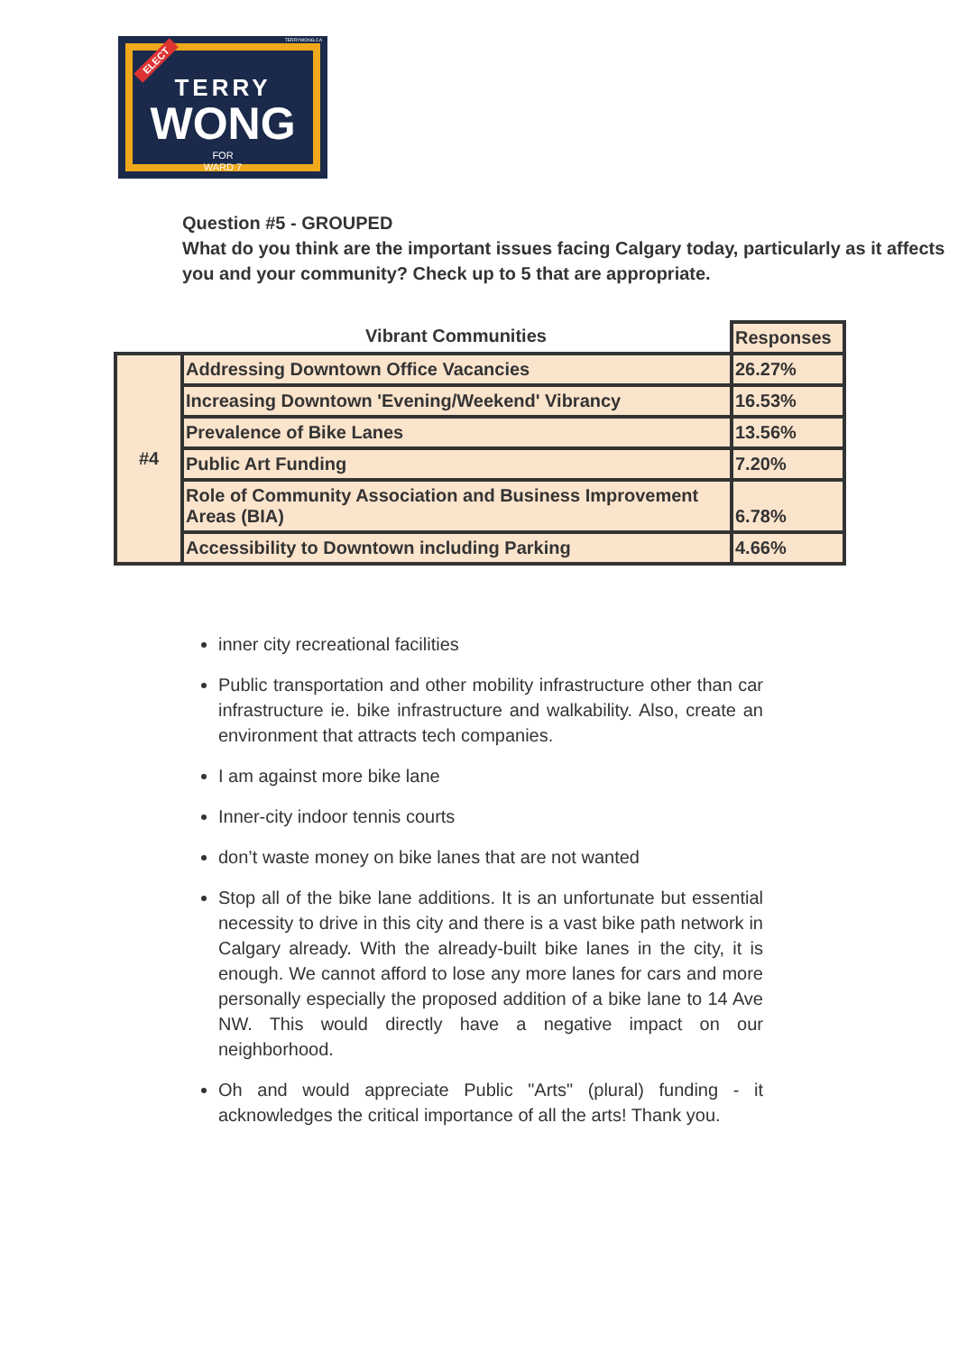TERRYWONG.CA
ELECT
TERRY
WONG
FOR
WARD 7
Question #5 - GROUPED
What do you think are the important issues facing Calgary today, particularly as it affects you and your community? Check up to 5 that are appropriate.
| | Vibrant Communities | Responses |
| --- | --- | --- |
| #4 | Addressing Downtown Office Vacancies | 26.27% |
| | Increasing Downtown 'Evening/Weekend' Vibrancy | 16.53% |
| | Prevalence of Bike Lanes | 13.56% |
| | Public Art Funding | 7.20% |
| | Role of Community Association and Business Improvement Areas (BIA) | 6.78% |
| | Accessibility to Downtown including Parking | 4.66% |
inner city recreational facilities
Public transportation and other mobility infrastructure other than car infrastructure ie. bike infrastructure and walkability. Also, create an environment that attracts tech companies.
I am against more bike lane
Inner-city indoor tennis courts
don’t waste money on bike lanes that are not wanted
Stop all of the bike lane additions. It is an unfortunate but essential necessity to drive in this city and there is a vast bike path network in Calgary already. With the already-built bike lanes in the city, it is enough. We cannot afford to lose any more lanes for cars and more personally especially the proposed addition of a bike lane to 14 Ave NW. This would directly have a negative impact on our neighborhood.
Oh and would appreciate Public "Arts" (plural) funding - it acknowledges the critical importance of all the arts! Thank you.